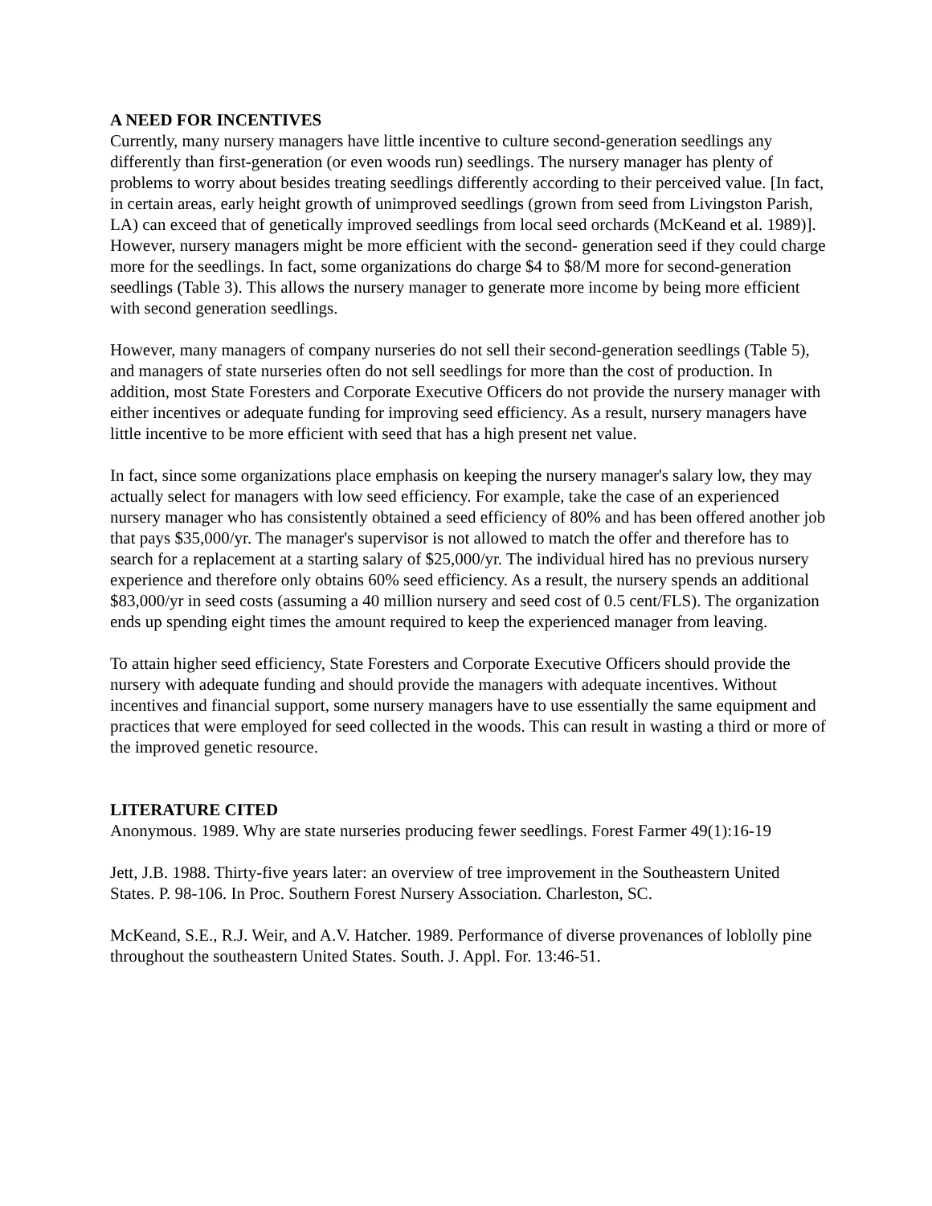A NEED FOR INCENTIVES
Currently, many nursery managers have little incentive to culture second-generation seedlings any differently than first-generation (or even woods run) seedlings. The nursery manager has plenty of problems to worry about besides treating seedlings differently according to their perceived value. [In fact, in certain areas, early height growth of unimproved seedlings (grown from seed from Livingston Parish, LA) can exceed that of genetically improved seedlings from local seed orchards (McKeand et al. 1989)]. However, nursery managers might be more efficient with the second- generation seed if they could charge more for the seedlings. In fact, some organizations do charge $4 to $8/M more for second-generation seedlings (Table 3). This allows the nursery manager to generate more income by being more efficient with second generation seedlings.
However, many managers of company nurseries do not sell their second-generation seedlings (Table 5), and managers of state nurseries often do not sell seedlings for more than the cost of production. In addition, most State Foresters and Corporate Executive Officers do not provide the nursery manager with either incentives or adequate funding for improving seed efficiency. As a result, nursery managers have little incentive to be more efficient with seed that has a high present net value.
In fact, since some organizations place emphasis on keeping the nursery manager's salary low, they may actually select for managers with low seed efficiency. For example, take the case of an experienced nursery manager who has consistently obtained a seed efficiency of 80% and has been offered another job that pays $35,000/yr. The manager's supervisor is not allowed to match the offer and therefore has to search for a replacement at a starting salary of $25,000/yr. The individual hired has no previous nursery experience and therefore only obtains 60% seed efficiency. As a result, the nursery spends an additional $83,000/yr in seed costs (assuming a 40 million nursery and seed cost of 0.5 cent/FLS). The organization ends up spending eight times the amount required to keep the experienced manager from leaving.
To attain higher seed efficiency, State Foresters and Corporate Executive Officers should provide the nursery with adequate funding and should provide the managers with adequate incentives. Without incentives and financial support, some nursery managers have to use essentially the same equipment and practices that were employed for seed collected in the woods. This can result in wasting a third or more of the improved genetic resource.
LITERATURE CITED
Anonymous. 1989. Why are state nurseries producing fewer seedlings. Forest Farmer 49(1):16-19
Jett, J.B. 1988. Thirty-five years later: an overview of tree improvement in the Southeastern United States. P. 98-106. In Proc. Southern Forest Nursery Association. Charleston, SC.
McKeand, S.E., R.J. Weir, and A.V. Hatcher. 1989. Performance of diverse provenances of loblolly pine throughout the southeastern United States. South. J. Appl. For. 13:46-51.